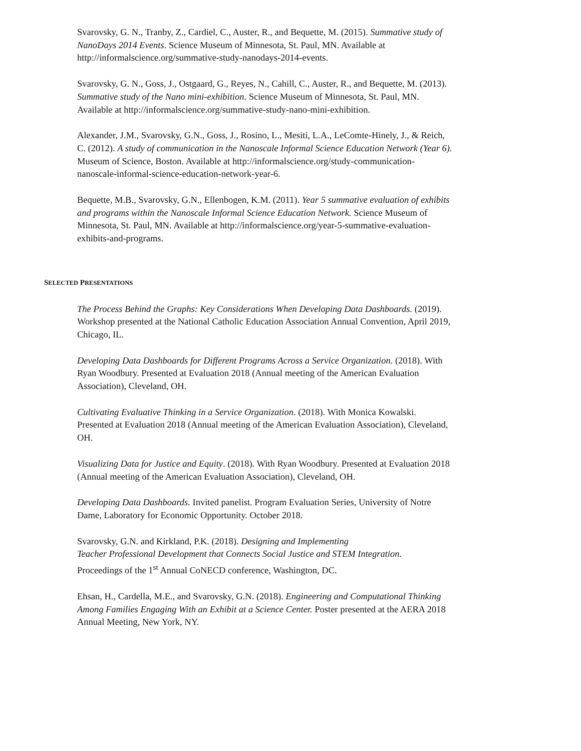Svarovsky, G. N., Tranby, Z., Cardiel, C., Auster, R., and Bequette, M. (2015). Summative study of NanoDays 2014 Events. Science Museum of Minnesota, St. Paul, MN. Available at http://informalscience.org/summative-study-nanodays-2014-events.
Svarovsky, G. N., Goss, J., Ostgaard, G., Reyes, N., Cahill, C., Auster, R., and Bequette, M. (2013). Summative study of the Nano mini-exhibition. Science Museum of Minnesota, St. Paul, MN. Available at http://informalscience.org/summative-study-nano-mini-exhibition.
Alexander, J.M., Svarovsky, G.N., Goss, J., Rosino, L., Mesiti, L.A., LeComte-Hinely, J., & Reich, C. (2012). A study of communication in the Nanoscale Informal Science Education Network (Year 6). Museum of Science, Boston. Available at http://informalscience.org/study-communication-nanoscale-informal-science-education-network-year-6.
Bequette, M.B., Svarovsky, G.N., Ellenbogen, K.M. (2011). Year 5 summative evaluation of exhibits and programs within the Nanoscale Informal Science Education Network. Science Museum of Minnesota, St. Paul, MN. Available at http://informalscience.org/year-5-summative-evaluation-exhibits-and-programs.
SELECTED PRESENTATIONS
The Process Behind the Graphs: Key Considerations When Developing Data Dashboards. (2019). Workshop presented at the National Catholic Education Association Annual Convention, April 2019, Chicago, IL.
Developing Data Dashboards for Different Programs Across a Service Organization. (2018). With Ryan Woodbury. Presented at Evaluation 2018 (Annual meeting of the American Evaluation Association), Cleveland, OH.
Cultivating Evaluative Thinking in a Service Organization. (2018). With Monica Kowalski. Presented at Evaluation 2018 (Annual meeting of the American Evaluation Association), Cleveland, OH.
Visualizing Data for Justice and Equity. (2018). With Ryan Woodbury. Presented at Evaluation 2018 (Annual meeting of the American Evaluation Association), Cleveland, OH.
Developing Data Dashboards. Invited panelist. Program Evaluation Series, University of Notre Dame, Laboratory for Economic Opportunity. October 2018.
Svarovsky, G.N. and Kirkland, P.K. (2018). Designing and Implementing
Teacher Professional Development that Connects Social Justice and STEM Integration.
Proceedings of the 1<sup>st</sup> Annual CoNECD conference, Washington, DC.
Ehsan, H., Cardella, M.E., and Svarovsky, G.N. (2018). Engineering and Computational Thinking Among Families Engaging With an Exhibit at a Science Center. Poster presented at the AERA 2018 Annual Meeting, New York, NY.